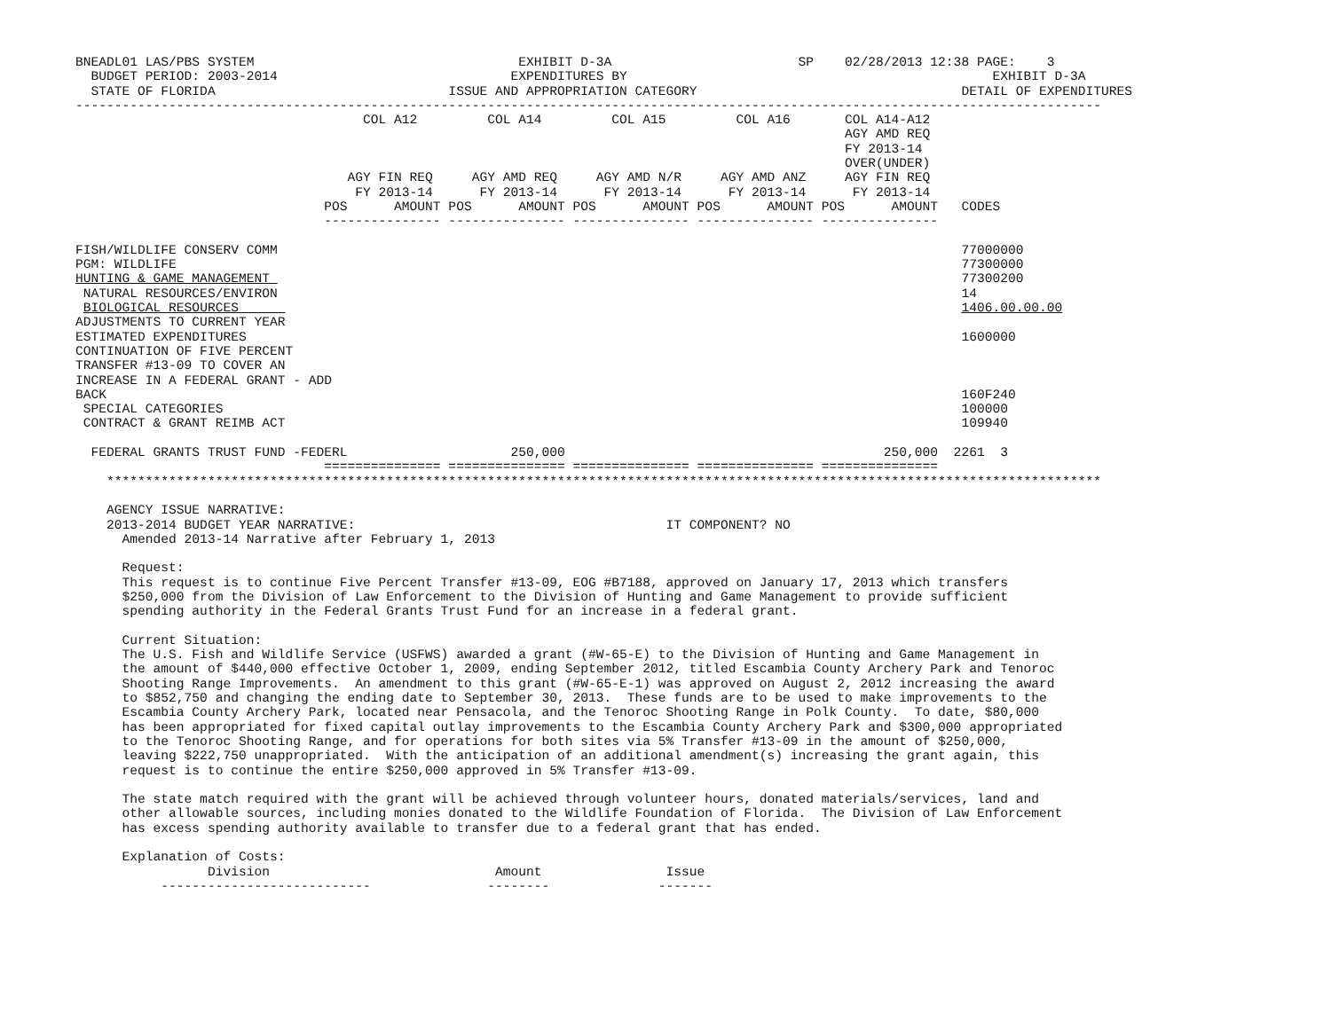BNEADL01 LAS/PBS SYSTEM                                  EXHIBIT D-3A                        SP    02/28/2013 12:38 PAGE:    3
  BUDGET PERIOD: 2003-2014                              EXPENDITURES BY                                               EXHIBIT D-3A
  STATE OF FLORIDA                              ISSUE AND APPROPRIATION CATEGORY                                  DETAIL OF EXPENDITURES
------------------------------------------------------------------------------------------------------------------------------------
                                     COL A12         COL A14         COL A15         COL A16       COL A14-A12
                                                                                                   AGY AMD REQ
                                                                                                   FY 2013-14
                                                                                                   OVER(UNDER)
                                   AGY FIN REQ     AGY AMD REQ     AGY AMD N/R     AGY AMD ANZ     AGY FIN REQ
                                    FY 2013-14      FY 2013-14      FY 2013-14      FY 2013-14      FY 2013-14
                                POS      AMOUNT POS      AMOUNT POS      AMOUNT POS      AMOUNT POS      AMOUNT   CODES
                                --------------- --------------- --------------- --------------- ---------------

FISH/WILDLIFE CONSERV COMM                                                                                        77000000
PGM: WILDLIFE                                                                                                     77300000
HUNTING & GAME MANAGEMENT                                                                                         77300200
 NATURAL RESOURCES/ENVIRON                                                                                        14
 BIOLOGICAL RESOURCES                                                                                             1406.00.00.00
ADJUSTMENTS TO CURRENT YEAR
ESTIMATED EXPENDITURES                                                                                            1600000
CONTINUATION OF FIVE PERCENT
TRANSFER #13-09 TO COVER AN
INCREASE IN A FEDERAL GRANT - ADD
BACK                                                                                                              160F240
 SPECIAL CATEGORIES                                                                                               100000
 CONTRACT & GRANT REIMB ACT                                                                                       109940

  FEDERAL GRANTS TRUST FUND -FEDERL                     250,000                                         250,000  2261  3
                                =============== =============== =============== =============== ===============
    ********************************************************************************************************************************

    AGENCY ISSUE NARRATIVE:
    2013-2014 BUDGET YEAR NARRATIVE:                                        IT COMPONENT? NO
      Amended 2013-14 Narrative after February 1, 2013

      Request:
      This request is to continue Five Percent Transfer #13-09, EOG #B7188, approved on January 17, 2013 which transfers
      $250,000 from the Division of Law Enforcement to the Division of Hunting and Game Management to provide sufficient
      spending authority in the Federal Grants Trust Fund for an increase in a federal grant.

      Current Situation:
      The U.S. Fish and Wildlife Service (USFWS) awarded a grant (#W-65-E) to the Division of Hunting and Game Management in
      the amount of $440,000 effective October 1, 2009, ending September 2012, titled Escambia County Archery Park and Tenoroc
      Shooting Range Improvements.  An amendment to this grant (#W-65-E-1) was approved on August 2, 2012 increasing the award
      to $852,750 and changing the ending date to September 30, 2013.  These funds are to be used to make improvements to the
      Escambia County Archery Park, located near Pensacola, and the Tenoroc Shooting Range in Polk County.  To date, $80,000
      has been appropriated for fixed capital outlay improvements to the Escambia County Archery Park and $300,000 appropriated
      to the Tenoroc Shooting Range, and for operations for both sites via 5% Transfer #13-09 in the amount of $250,000,
      leaving $222,750 unappropriated.  With the anticipation of an additional amendment(s) increasing the grant again, this
      request is to continue the entire $250,000 approved in 5% Transfer #13-09.

      The state match required with the grant will be achieved through volunteer hours, donated materials/services, land and
      other allowable sources, including monies donated to the Wildlife Foundation of Florida.  The Division of Law Enforcement
      has excess spending authority available to transfer due to a federal grant that has ended.

      Explanation of Costs:
                 Division                             Amount                Issue
           ---------------------------               --------              -------